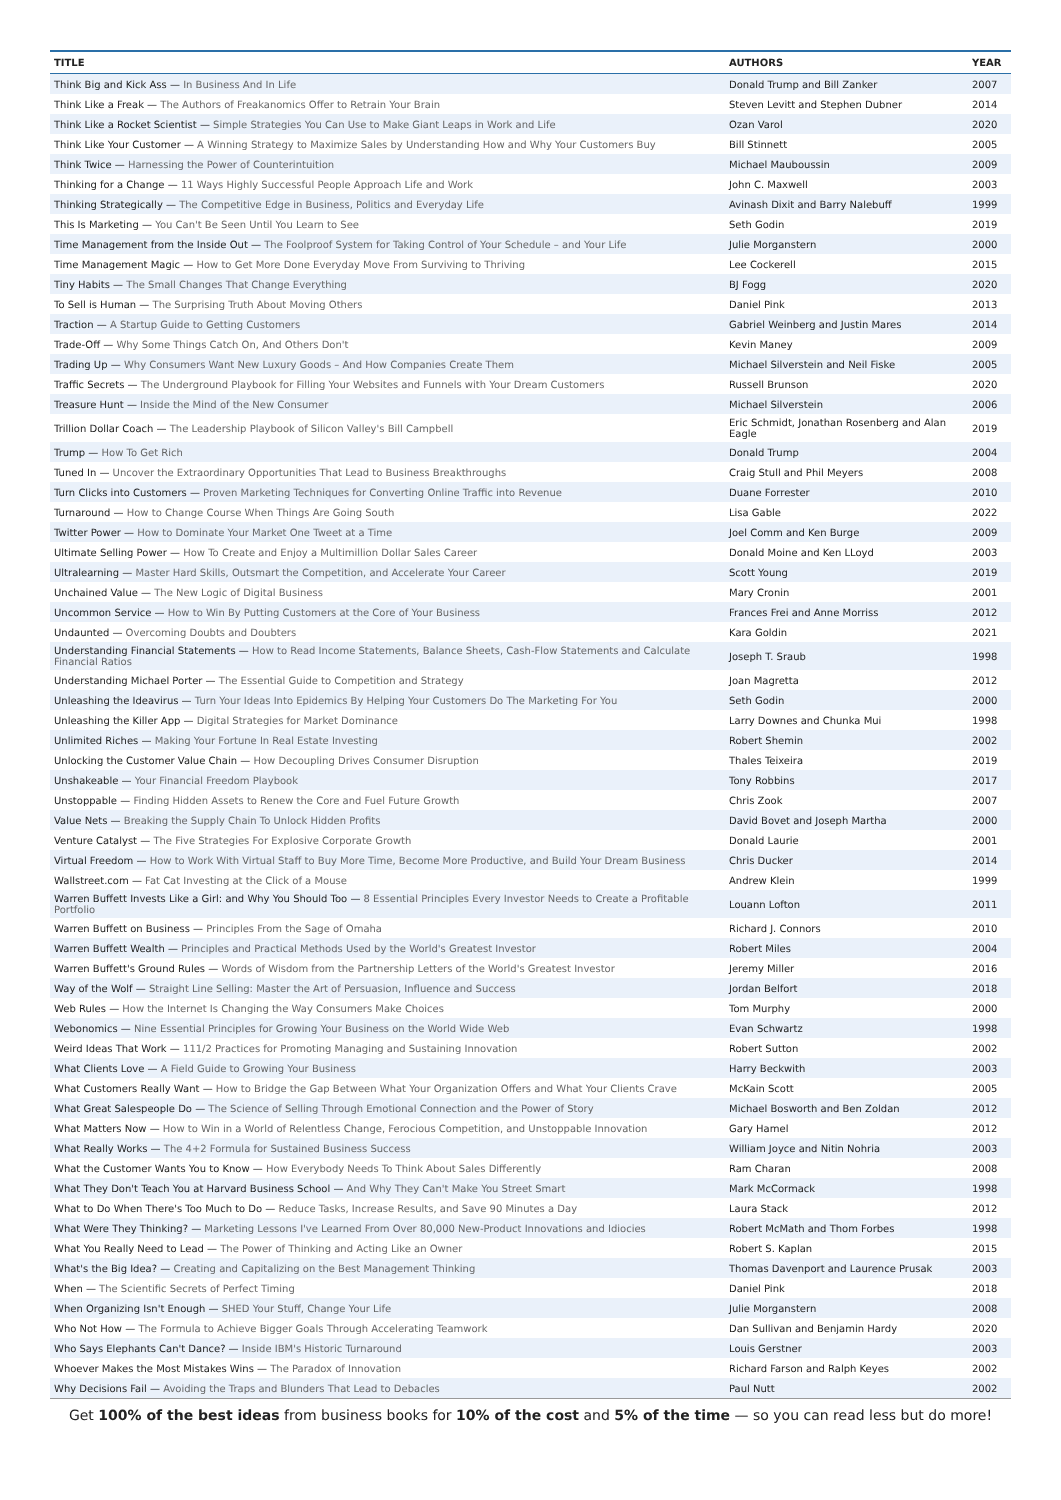| TITLE | AUTHORS | YEAR |
| --- | --- | --- |
| Think Big and Kick Ass — In Business And In Life | Donald Trump and Bill Zanker | 2007 |
| Think Like a Freak — The Authors of Freakanomics Offer to Retrain Your Brain | Steven Levitt and Stephen Dubner | 2014 |
| Think Like a Rocket Scientist — Simple Strategies You Can Use to Make Giant Leaps in Work and Life | Ozan Varol | 2020 |
| Think Like Your Customer — A Winning Strategy to Maximize Sales by Understanding How and Why Your Customers Buy | Bill Stinnett | 2005 |
| Think Twice — Harnessing the Power of Counterintuition | Michael Mauboussin | 2009 |
| Thinking for a Change — 11 Ways Highly Successful People Approach Life and Work | John C. Maxwell | 2003 |
| Thinking Strategically — The Competitive Edge in Business, Politics and Everyday Life | Avinash Dixit and Barry Nalebuff | 1999 |
| This Is Marketing — You Can't Be Seen Until You Learn to See | Seth Godin | 2019 |
| Time Management from the Inside Out — The Foolproof System for Taking Control of Your Schedule – and Your Life | Julie Morganstern | 2000 |
| Time Management Magic — How to Get More Done Everyday Move From Surviving to Thriving | Lee Cockerell | 2015 |
| Tiny Habits — The Small Changes That Change Everything | BJ Fogg | 2020 |
| To Sell is Human — The Surprising Truth About Moving Others | Daniel Pink | 2013 |
| Traction — A Startup Guide to Getting Customers | Gabriel Weinberg and Justin Mares | 2014 |
| Trade-Off — Why Some Things Catch On, And Others Don't | Kevin Maney | 2009 |
| Trading Up — Why Consumers Want New Luxury Goods – And How Companies Create Them | Michael Silverstein and Neil Fiske | 2005 |
| Traffic Secrets — The Underground Playbook for Filling Your Websites and Funnels with Your Dream Customers | Russell Brunson | 2020 |
| Treasure Hunt — Inside the Mind of the New Consumer | Michael Silverstein | 2006 |
| Trillion Dollar Coach — The Leadership Playbook of Silicon Valley's Bill Campbell | Eric Schmidt, Jonathan Rosenberg and Alan Eagle | 2019 |
| Trump — How To Get Rich | Donald Trump | 2004 |
| Tuned In — Uncover the Extraordinary Opportunities That Lead to Business Breakthroughs | Craig Stull and Phil Meyers | 2008 |
| Turn Clicks into Customers — Proven Marketing Techniques for Converting Online Traffic into Revenue | Duane Forrester | 2010 |
| Turnaround — How to Change Course When Things Are Going South | Lisa Gable | 2022 |
| Twitter Power — How to Dominate Your Market One Tweet at a Time | Joel Comm and Ken Burge | 2009 |
| Ultimate Selling Power — How To Create and Enjoy a Multimillion Dollar Sales Career | Donald Moine and Ken LLoyd | 2003 |
| Ultralearning — Master Hard Skills, Outsmart the Competition, and Accelerate Your Career | Scott Young | 2019 |
| Unchained Value — The New Logic of Digital Business | Mary Cronin | 2001 |
| Uncommon Service — How to Win By Putting Customers at the Core of Your Business | Frances Frei and Anne Morriss | 2012 |
| Undaunted — Overcoming Doubts and Doubters | Kara Goldin | 2021 |
| Understanding Financial Statements — How to Read Income Statements, Balance Sheets, Cash-Flow Statements and Calculate Financial Ratios | Joseph T. Sraub | 1998 |
| Understanding Michael Porter — The Essential Guide to Competition and Strategy | Joan Magretta | 2012 |
| Unleashing the Ideavirus — Turn Your Ideas Into Epidemics By Helping Your Customers Do The Marketing For You | Seth Godin | 2000 |
| Unleashing the Killer App — Digital Strategies for Market Dominance | Larry Downes and Chunka Mui | 1998 |
| Unlimited Riches — Making Your Fortune In Real Estate Investing | Robert Shemin | 2002 |
| Unlocking the Customer Value Chain — How Decoupling Drives Consumer Disruption | Thales Teixeira | 2019 |
| Unshakeable — Your Financial Freedom Playbook | Tony Robbins | 2017 |
| Unstoppable — Finding Hidden Assets to Renew the Core and Fuel Future Growth | Chris Zook | 2007 |
| Value Nets — Breaking the Supply Chain To Unlock Hidden Profits | David Bovet and Joseph Martha | 2000 |
| Venture Catalyst — The Five Strategies For Explosive Corporate Growth | Donald Laurie | 2001 |
| Virtual Freedom — How to Work With Virtual Staff to Buy More Time, Become More Productive, and Build Your Dream Business | Chris Ducker | 2014 |
| Wallstreet.com — Fat Cat Investing at the Click of a Mouse | Andrew Klein | 1999 |
| Warren Buffett Invests Like a Girl: and Why You Should Too — 8 Essential Principles Every Investor Needs to Create a Profitable Portfolio | Louann Lofton | 2011 |
| Warren Buffett on Business — Principles From the Sage of Omaha | Richard J. Connors | 2010 |
| Warren Buffett Wealth — Principles and Practical Methods Used by the World's Greatest Investor | Robert Miles | 2004 |
| Warren Buffett's Ground Rules — Words of Wisdom from the Partnership Letters of the World's Greatest Investor | Jeremy Miller | 2016 |
| Way of the Wolf — Straight Line Selling: Master the Art of Persuasion, Influence and Success | Jordan Belfort | 2018 |
| Web Rules — How the Internet Is Changing the Way Consumers Make Choices | Tom Murphy | 2000 |
| Webonomics — Nine Essential Principles for Growing Your Business on the World Wide Web | Evan Schwartz | 1998 |
| Weird Ideas That Work — 111/2 Practices for Promoting Managing and Sustaining Innovation | Robert Sutton | 2002 |
| What Clients Love — A Field Guide to Growing Your Business | Harry Beckwith | 2003 |
| What Customers Really Want — How to Bridge the Gap Between What Your Organization Offers and What Your Clients Crave | McKain Scott | 2005 |
| What Great Salespeople Do — The Science of Selling Through Emotional Connection and the Power of Story | Michael Bosworth and Ben Zoldan | 2012 |
| What Matters Now — How to Win in a World of Relentless Change, Ferocious Competition, and Unstoppable Innovation | Gary Hamel | 2012 |
| What Really Works — The 4+2 Formula for Sustained Business Success | William Joyce and Nitin Nohria | 2003 |
| What the Customer Wants You to Know — How Everybody Needs To Think About Sales Differently | Ram Charan | 2008 |
| What They Don't Teach You at Harvard Business School — And Why They Can't Make You Street Smart | Mark McCormack | 1998 |
| What to Do When There's Too Much to Do — Reduce Tasks, Increase Results, and Save 90 Minutes a Day | Laura Stack | 2012 |
| What Were They Thinking? — Marketing Lessons I've Learned From Over 80,000 New-Product Innovations and Idiocies | Robert McMath and Thom Forbes | 1998 |
| What You Really Need to Lead — The Power of Thinking and Acting Like an Owner | Robert S. Kaplan | 2015 |
| What's the Big Idea? — Creating and Capitalizing on the Best Management Thinking | Thomas Davenport and Laurence Prusak | 2003 |
| When — The Scientific Secrets of Perfect Timing | Daniel Pink | 2018 |
| When Organizing Isn't Enough — SHED Your Stuff, Change Your Life | Julie Morganstern | 2008 |
| Who Not How — The Formula to Achieve Bigger Goals Through Accelerating Teamwork | Dan Sullivan and Benjamin Hardy | 2020 |
| Who Says Elephants Can't Dance? — Inside IBM's Historic Turnaround | Louis Gerstner | 2003 |
| Whoever Makes the Most Mistakes Wins — The Paradox of Innovation | Richard Farson and Ralph Keyes | 2002 |
| Why Decisions Fail — Avoiding the Traps and Blunders That Lead to Debacles | Paul Nutt | 2002 |
Get 100% of the best ideas from business books for 10% of the cost and 5% of the time — so you can read less but do more!